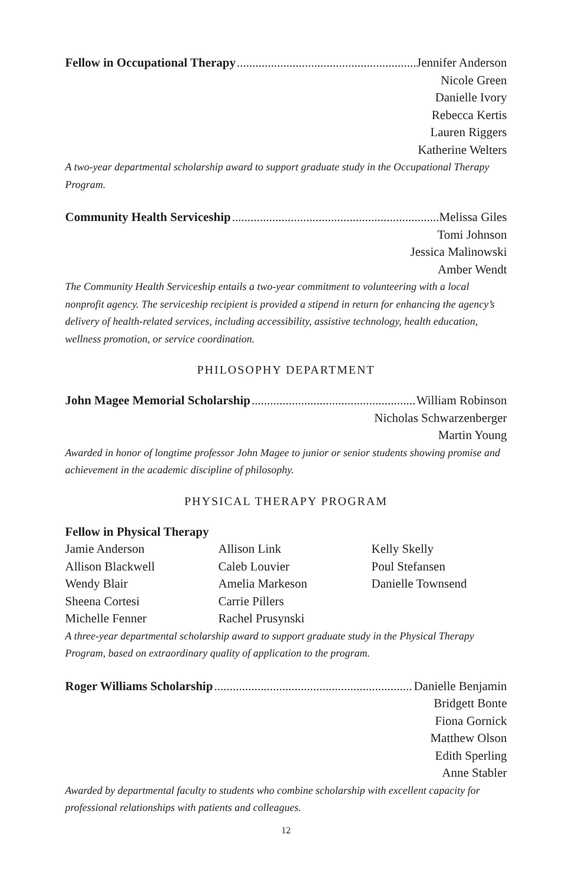Fellow in Occupational Therapy Jennifer Anderson
Nicole Green
Danielle Ivory
Rebecca Kertis
Lauren Riggers
Katherine Welters
A two-year departmental scholarship award to support graduate study in the Occupational Therapy Program.
Community Health Serviceship Melissa Giles
Tomi Johnson
Jessica Malinowski
Amber Wendt
The Community Health Serviceship entails a two-year commitment to volunteering with a local nonprofit agency. The serviceship recipient is provided a stipend in return for enhancing the agency’s delivery of health-related services, including accessibility, assistive technology, health education, wellness promotion, or service coordination.
PHILOSOPHY DEPARTMENT
John Magee Memorial Scholarship William Robinson
Nicholas Schwarzenberger
Martin Young
Awarded in honor of longtime professor John Magee to junior or senior students showing promise and achievement in the academic discipline of philosophy.
PHYSICAL THERAPY PROGRAM
Fellow in Physical Therapy
Jamie Anderson
Allison Blackwell
Wendy Blair
Sheena Cortesi
Michelle Fenner
Allison Link
Caleb Louvier
Amelia Markeson
Carrie Pillers
Rachel Prusynski
Kelly Skelly
Poul Stefansen
Danielle Townsend
A three-year departmental scholarship award to support graduate study in the Physical Therapy Program, based on extraordinary quality of application to the program.
Roger Williams Scholarship Danielle Benjamin
Bridgett Bonte
Fiona Gornick
Matthew Olson
Edith Sperling
Anne Stabler
Awarded by departmental faculty to students who combine scholarship with excellent capacity for professional relationships with patients and colleagues.
12